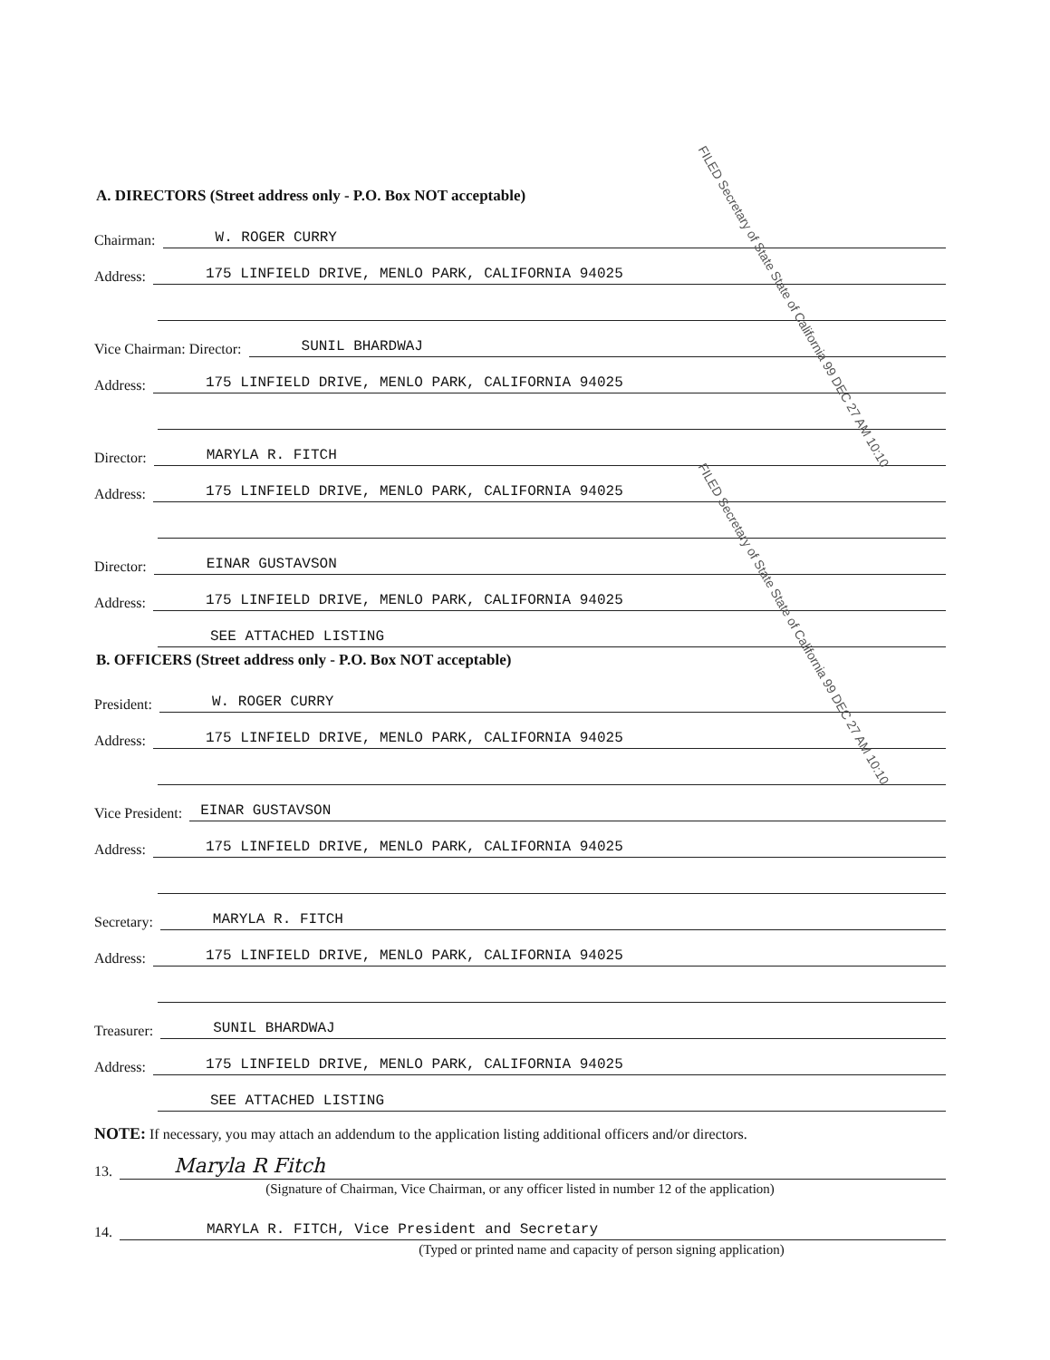A. DIRECTORS (Street address only - P.O. Box NOT acceptable)
Chairman: W. ROGER CURRY
Address: 175 LINFIELD DRIVE, MENLO PARK, CALIFORNIA 94025
Vice Chairman: Director: SUNIL BHARDWAJ
Address: 175 LINFIELD DRIVE, MENLO PARK, CALIFORNIA 94025
Director: MARYLA R. FITCH
Address: 175 LINFIELD DRIVE, MENLO PARK, CALIFORNIA 94025
Director: EINAR GUSTAVSON
Address: 175 LINFIELD DRIVE, MENLO PARK, CALIFORNIA 94025
SEE ATTACHED LISTING
B. OFFICERS (Street address only - P.O. Box NOT acceptable)
President: W. ROGER CURRY
Address: 175 LINFIELD DRIVE, MENLO PARK, CALIFORNIA 94025
Vice President: EINAR GUSTAVSON
Address: 175 LINFIELD DRIVE, MENLO PARK, CALIFORNIA 94025
Secretary: MARYLA R. FITCH
Address: 175 LINFIELD DRIVE, MENLO PARK, CALIFORNIA 94025
Treasurer: SUNIL BHARDWAJ
Address: 175 LINFIELD DRIVE, MENLO PARK, CALIFORNIA 94025
SEE ATTACHED LISTING
NOTE: If necessary, you may attach an addendum to the application listing additional officers and/or directors.
13. Maryla R Fitch
(Signature of Chairman, Vice Chairman, or any officer listed in number 12 of the application)
14. MARYLA R. FITCH, Vice President and Secretary
(Typed or printed name and capacity of person signing application)
FILED Secretary of State State of California 99 DEC 27 AM 10:10
FILED Secretary of State State of California 99 DEC 27 AM 10:10